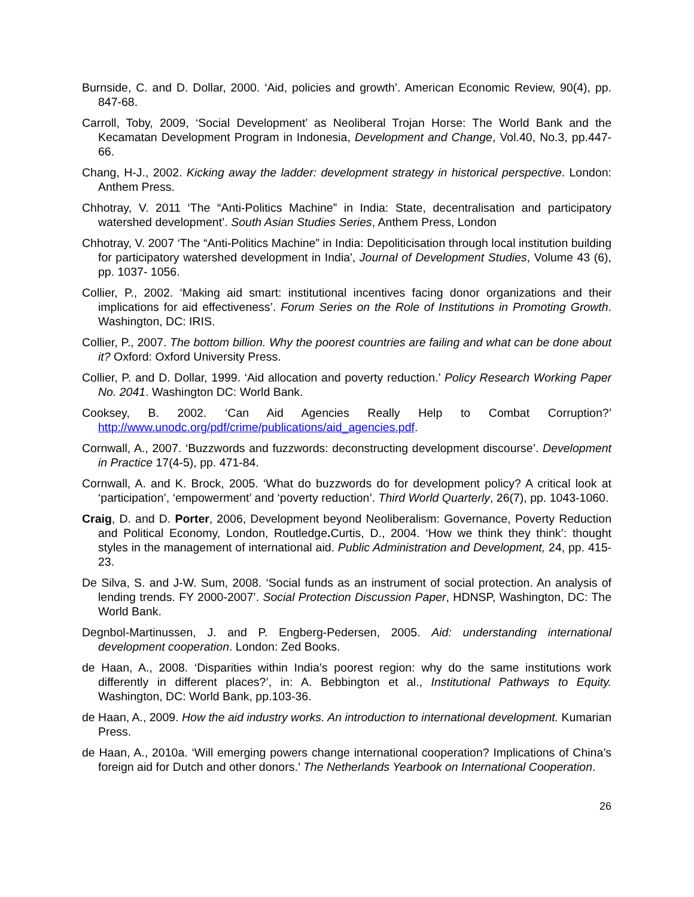Burnside, C. and D. Dollar, 2000. ‘Aid, policies and growth’. American Economic Review, 90(4), pp. 847-68.
Carroll, Toby, 2009, ‘Social Development’ as Neoliberal Trojan Horse: The World Bank and the Kecamatan Development Program in Indonesia, Development and Change, Vol.40, No.3, pp.447-66.
Chang, H-J., 2002. Kicking away the ladder: development strategy in historical perspective. London: Anthem Press.
Chhotray, V. 2011 ‘The “Anti-Politics Machine” in India: State, decentralisation and participatory watershed development’. South Asian Studies Series, Anthem Press, London
Chhotray, V. 2007 ‘The “Anti-Politics Machine” in India: Depoliticisation through local institution building for participatory watershed development in India', Journal of Development Studies, Volume 43 (6), pp. 1037- 1056.
Collier, P., 2002. ‘Making aid smart: institutional incentives facing donor organizations and their implications for aid effectiveness’. Forum Series on the Role of Institutions in Promoting Growth. Washington, DC: IRIS.
Collier, P., 2007. The bottom billion. Why the poorest countries are failing and what can be done about it? Oxford: Oxford University Press.
Collier, P. and D. Dollar, 1999. ‘Aid allocation and poverty reduction.’ Policy Research Working Paper No. 2041. Washington DC: World Bank.
Cooksey, B. 2002. ‘Can Aid Agencies Really Help to Combat Corruption?’ http://www.unodc.org/pdf/crime/publications/aid_agencies.pdf.
Cornwall, A., 2007. ‘Buzzwords and fuzzwords: deconstructing development discourse’. Development in Practice 17(4-5), pp. 471-84.
Cornwall, A. and K. Brock, 2005. ‘What do buzzwords do for development policy? A critical look at ‘participation’, ‘empowerment’ and ‘poverty reduction’. Third World Quarterly, 26(7), pp. 1043-1060.
Craig, D. and D. Porter, 2006, Development beyond Neoliberalism: Governance, Poverty Reduction and Political Economy, London, Routledge. Curtis, D., 2004. ‘How we think they think’: thought styles in the management of international aid. Public Administration and Development, 24, pp. 415-23.
De Silva, S. and J-W. Sum, 2008. ‘Social funds as an instrument of social protection. An analysis of lending trends. FY 2000-2007’. Social Protection Discussion Paper, HDNSP, Washington, DC: The World Bank.
Degnbol-Martinussen, J. and P. Engberg-Pedersen, 2005. Aid: understanding international development cooperation. London: Zed Books.
de Haan, A., 2008. ‘Disparities within India’s poorest region: why do the same institutions work differently in different places?’, in: A. Bebbington et al., Institutional Pathways to Equity. Washington, DC: World Bank, pp.103-36.
de Haan, A., 2009. How the aid industry works. An introduction to international development. Kumarian Press.
de Haan, A., 2010a. ‘Will emerging powers change international cooperation? Implications of China’s foreign aid for Dutch and other donors.’ The Netherlands Yearbook on International Cooperation.
26